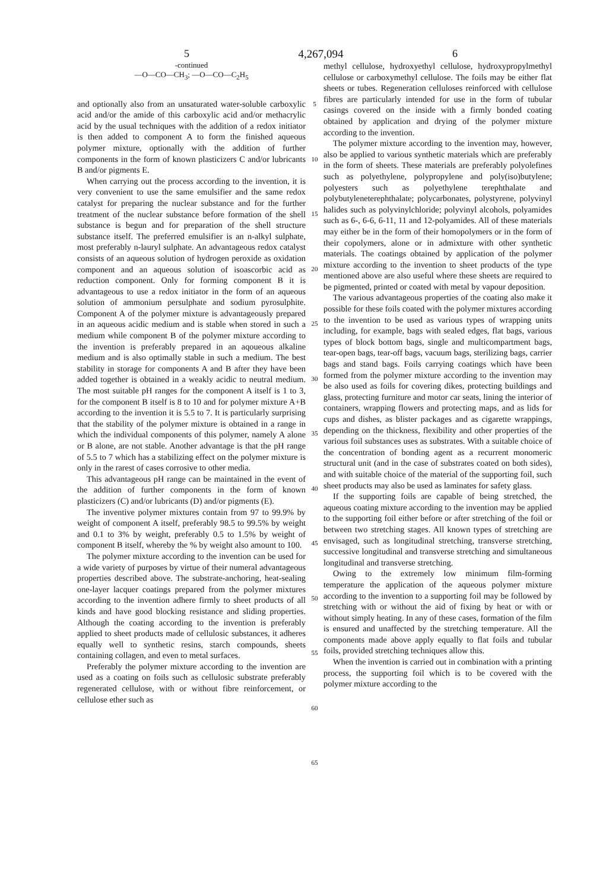5 4,267,094 6
-continued
—O—CO—CH<sub>3</sub>; —O—CO—C<sub>2</sub>H<sub>5</sub>
and optionally also from an unsaturated water-soluble carboxylic acid and/or the amide of this carboxylic acid and/or methacrylic acid by the usual techniques with the addition of a redox initiator is then added to component A to form the finished aqueous polymer mixture, optionally with the addition of further components in the form of known plasticizers C and/or lubricants B and/or pigments E.
When carrying out the process according to the invention, it is very convenient to use the same emulsifier and the same redox catalyst for preparing the nuclear substance and for the further treatment of the nuclear substance before formation of the shell substance is begun and for preparation of the shell structure substance itself. The preferred emulsifier is an n-alkyl sulphate, most preferably n-lauryl sulphate. An advantageous redox catalyst consists of an aqueous solution of hydrogen peroxide as oxidation component and an aqueous solution of isoascorbic acid as reduction component. Only for forming component B it is advantageous to use a redox initiator in the form of an aqueous solution of ammonium persulphate and sodium pyrosulphite. Component A of the polymer mixture is advantageously prepared in an aqueous acidic medium and is stable when stored in such a medium while component B of the polymer mixture according to the invention is preferably prepared in an aqoueous alkaline medium and is also optimally stable in such a medium. The best stability in storage for components A and B after they have been added together is obtained in a weakly acidic to neutral medium. The most suitable pH ranges for the component A itself is 1 to 3, for the component B itself is 8 to 10 and for polymer mixture A+B according to the invention it is 5.5 to 7. It is particularly surprising that the stability of the polymer mixture is obtained in a range in which the individual components of this polymer, namely A alone or B alone, are not stable. Another advantage is that the pH range of 5.5 to 7 which has a stabilizing effect on the polymer mixture is only in the rarest of cases corrosive to other media.
This advantageous pH range can be maintained in the event of the addition of further components in the form of known plasticizers (C) and/or lubricants (D) and/or pigments (E).
The inventive polymer mixtures contain from 97 to 99.9% by weight of component A itself, preferably 98.5 to 99.5% by weight and 0.1 to 3% by weight, preferably 0.5 to 1.5% by weight of component B itself, whereby the % by weight also amount to 100.
The polymer mixture according to the invention can be used for a wide variety of purposes by virtue of their numeral advantageous properties described above. The substrate-anchoring, heat-sealing one-layer lacquer coatings prepared from the polymer mixtures according to the invention adhere firmly to sheet products of all kinds and have good blocking resistance and sliding properties. Although the coating according to the invention is preferably applied to sheet products made of cellulosic substances, it adheres equally well to synthetic resins, starch compounds, sheets containing collagen, and even to metal surfaces.
Preferably the polymer mixture according to the invention are used as a coating on foils such as cellulosic substrate preferably regenerated cellulose, with or without fibre reinforcement, or cellulose ether such as
5
10
15
20
25
30
35
40
45
50
55
60
65
methyl cellulose, hydroxyethyl cellulose, hydroxypropylmethyl cellulose or carboxymethyl cellulose. The foils may be either flat sheets or tubes. Regeneration celluloses reinforced with cellulose fibres are particularly intended for use in the form of tubular casings covered on the inside with a firmly bonded coating obtained by application and drying of the polymer mixture according to the invention.
The polymer mixture according to the invention may, however, also be applied to various synthetic materials which are preferably in the form of sheets. These materials are preferably polyolefines such as polyethylene, polypropylene and poly(iso)butylene; polyesters such as polyethylene terephthalate and polybutyleneterephthalate; polycarbonates, polystyrene, polyvinyl halides such as polyvinylchloride; polyvinyl alcohols, polyamides such as 6-, 6-6, 6-11, 11 and 12-polyamides. All of these materials may either be in the form of their homopolymers or in the form of their copolymers, alone or in admixture with other synthetic materials. The coatings obtained by application of the polymer mixture according to the invention to sheet products of the type mentioned above are also useful where these sheets are required to be pigmented, printed or coated with metal by vapour deposition.
The various advantageous properties of the coating also make it possible for these foils coated with the polymer mixtures according to the invention to be used as various types of wrapping units including, for example, bags with sealed edges, flat bags, various types of block bottom bags, single and multicompartment bags, tear-open bags, tear-off bags, vacuum bags, sterilizing bags, carrier bags and stand bags. Foils carrying coatings which have been formed from the polymer mixture according to the invention may be also used as foils for covering dikes, protecting buildings and glass, protecting furniture and motor car seats, lining the interior of containers, wrapping flowers and protecting maps, and as lids for cups and dishes, as blister packages and as cigarette wrappings, depending on the thickness, flexibility and other properties of the various foil substances uses as substrates. With a suitable choice of the concentration of bonding agent as a recurrent monomeric structural unit (and in the case of substrates coated on both sides), and with suitable choice of the material of the supporting foil, such sheet products may also be used as laminates for safety glass.
If the supporting foils are capable of being stretched, the aqueous coating mixture according to the invention may be applied to the supporting foil either before or after stretching of the foil or between two stretching stages. All known types of stretching are envisaged, such as longitudinal stretching, transverse stretching, successive longitudinal and transverse stretching and simultaneous longitudinal and transverse stretching.
Owing to the extremely low minimum film-forming temperature the application of the aqueous polymer mixture according to the invention to a supporting foil may be followed by stretching with or without the aid of fixing by heat or with or without simply heating. In any of these cases, formation of the film is ensured and unaffected by the stretching temperature. All the components made above apply equally to flat foils and tubular foils, provided stretching techniques allow this.
When the invention is carried out in combination with a printing process, the supporting foil which is to be covered with the polymer mixture according to the